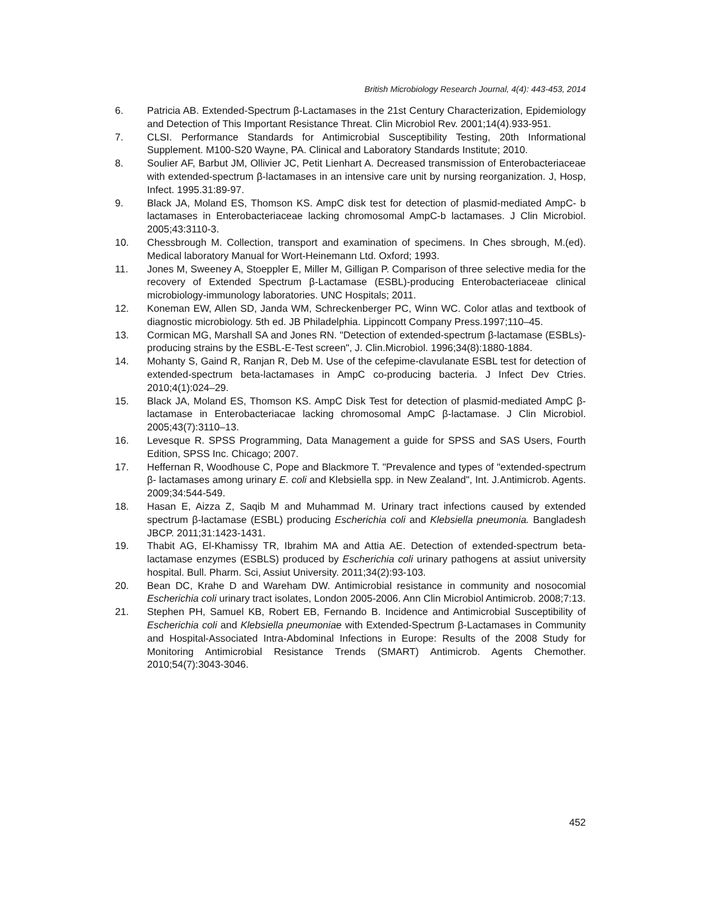British Microbiology Research Journal, 4(4): 443-453, 2014
6. Patricia AB. Extended-Spectrum β-Lactamases in the 21st Century Characterization, Epidemiology and Detection of This Important Resistance Threat. Clin Microbiol Rev. 2001;14(4).933-951.
7. CLSI. Performance Standards for Antimicrobial Susceptibility Testing, 20th Informational Supplement. M100-S20 Wayne, PA. Clinical and Laboratory Standards Institute; 2010.
8. Soulier AF, Barbut JM, Ollivier JC, Petit Lienhart A. Decreased transmission of Enterobacteriaceae with extended-spectrum β-lactamases in an intensive care unit by nursing reorganization. J, Hosp, Infect. 1995.31:89-97.
9. Black JA, Moland ES, Thomson KS. AmpC disk test for detection of plasmid-mediated AmpC- b lactamases in Enterobacteriaceae lacking chromosomal AmpC-b lactamases. J Clin Microbiol. 2005;43:3110-3.
10. Chessbrough M. Collection, transport and examination of specimens. In Ches sbrough, M.(ed). Medical laboratory Manual for Wort-Heinemann Ltd. Oxford; 1993.
11. Jones M, Sweeney A, Stoeppler E, Miller M, Gilligan P. Comparison of three selective media for the recovery of Extended Spectrum β-Lactamase (ESBL)-producing Enterobacteriaceae clinical microbiology-immunology laboratories. UNC Hospitals; 2011.
12. Koneman EW, Allen SD, Janda WM, Schreckenberger PC, Winn WC. Color atlas and textbook of diagnostic microbiology. 5th ed. JB Philadelphia. Lippincott Company Press.1997;110–45.
13. Cormican MG, Marshall SA and Jones RN. "Detection of extended-spectrum β-lactamase (ESBLs)-producing strains by the ESBL-E-Test screen", J. Clin.Microbiol. 1996;34(8):1880-1884.
14. Mohanty S, Gaind R, Ranjan R, Deb M. Use of the cefepime-clavulanate ESBL test for detection of extended-spectrum beta-lactamases in AmpC co-producing bacteria. J Infect Dev Ctries. 2010;4(1):024–29.
15. Black JA, Moland ES, Thomson KS. AmpC Disk Test for detection of plasmid-mediated AmpC β-lactamase in Enterobacteriacae lacking chromosomal AmpC β-lactamase. J Clin Microbiol. 2005;43(7):3110–13.
16. Levesque R. SPSS Programming, Data Management a guide for SPSS and SAS Users, Fourth Edition, SPSS Inc. Chicago; 2007.
17. Heffernan R, Woodhouse C, Pope and Blackmore T. "Prevalence and types of "extended-spectrum β- lactamases among urinary E. coli and Klebsiella spp. in New Zealand", Int. J.Antimicrob. Agents. 2009;34:544-549.
18. Hasan E, Aizza Z, Saqib M and Muhammad M. Urinary tract infections caused by extended spectrum β-lactamase (ESBL) producing Escherichia coli and Klebsiella pneumonia. Bangladesh JBCP. 2011;31:1423-1431.
19. Thabit AG, El-Khamissy TR, Ibrahim MA and Attia AE. Detection of extended-spectrum beta-lactamase enzymes (ESBLS) produced by Escherichia coli urinary pathogens at assiut university hospital. Bull. Pharm. Sci, Assiut University. 2011;34(2):93-103.
20. Bean DC, Krahe D and Wareham DW. Antimicrobial resistance in community and nosocomial Escherichia coli urinary tract isolates, London 2005-2006. Ann Clin Microbiol Antimicrob. 2008;7:13.
21. Stephen PH, Samuel KB, Robert EB, Fernando B. Incidence and Antimicrobial Susceptibility of Escherichia coli and Klebsiella pneumoniae with Extended-Spectrum β-Lactamases in Community and Hospital-Associated Intra-Abdominal Infections in Europe: Results of the 2008 Study for Monitoring Antimicrobial Resistance Trends (SMART) Antimicrob. Agents Chemother. 2010;54(7):3043-3046.
452